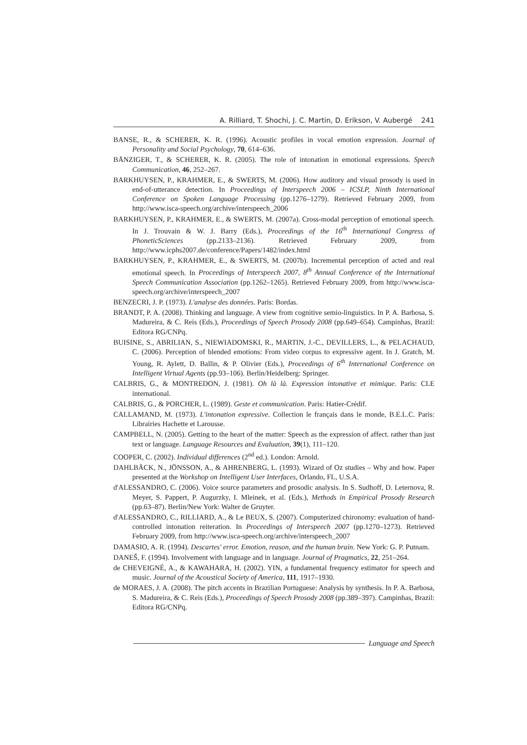A. Rilliard, T. Shochi, J. C. Martin, D. Erikson, V. Aubergé 241
BANSE, R., & SCHERER, K. R. (1996). Acoustic profiles in vocal emotion expression. Journal of Personality and Social Psychology, 70, 614–636.
BÄNZIGER, T., & SCHERER, K. R. (2005). The role of intonation in emotional expressions. Speech Communication, 46, 252–267.
BARKHUYSEN, P., KRAHMER, E., & SWERTS, M. (2006). How auditory and visual prosody is used in end-of-utterance detection. In Proceedings of Interspeech 2006 – ICSLP, Ninth International Conference on Spoken Language Processing (pp.1276–1279). Retrieved February 2009, from http://www.isca-speech.org/archive/interspeech_2006
BARKHUYSEN, P., KRAHMER, E., & SWERTS, M. (2007a). Cross-modal perception of emotional speech. In J. Trouvain & W. J. Barry (Eds.), Proceedings of the 16<sup>th</sup> International Congress of PhoneticSciences (pp.2133–2136). Retrieved February 2009, from http://www.icphs2007.de/conference/Papers/1482/index.html
BARKHUYSEN, P., KRAHMER, E., & SWERTS, M. (2007b). Incremental perception of acted and real emotional speech. In Proceedings of Interspeech 2007, 8<sup>th</sup> Annual Conference of the International Speech Communication Association (pp.1262–1265). Retrieved February 2009, from http://www.isca-speech.org/archive/interspeech_2007
BENZECRI, J. P. (1973). L'analyse des données. Paris: Bordas.
BRANDT, P. A. (2008). Thinking and language. A view from cognitive semio-linguistics. In P. A. Barbosa, S. Madureira, & C. Reis (Eds.), Proceedings of Speech Prosody 2008 (pp.649–654). Campinhas, Brazil: Editora RG/CNPq.
BUISINE, S., ABRILIAN, S., NIEWIADOMSKI, R., MARTIN, J.-C., DEVILLERS, L., & PELACHAUD, C. (2006). Perception of blended emotions: From video corpus to expressive agent. In J. Gratch, M. Young, R. Aylett, D. Ballin, & P. Olivier (Eds.), Proceedings of 6<sup>th</sup> International Conference on Intelligent Virtual Agents (pp.93–106). Berlin/Heidelberg: Springer.
CALBRIS, G., & MONTREDON, J. (1981). Oh là là. Expression intonative et mimique. Paris: CLE international.
CALBRIS, G., & PORCHER, L. (1989). Geste et communication. Paris: Hatier-Crédif.
CALLAMAND, M. (1973). L'intonation expressive. Collection le français dans le monde, B.E.L.C. Paris: Librairies Hachette et Larousse.
CAMPBELL, N. (2005). Getting to the heart of the matter: Speech as the expression of affect. rather than just text or language. Language Resources and Evaluation, 39(1), 111–120.
COOPER, C. (2002). Individual differences (2<sup>nd</sup> ed.). London: Arnold.
DAHLBÄCK, N., JÖNSSON, A., & AHRENBERG, L. (1993). Wizard of Oz studies – Why and how. Paper presented at the Workshop on Intelligent User Interfaces, Orlando, FL, U.S.A.
d'ALESSANDRO, C. (2006). Voice source parameters and prosodic analysis. In S. Sudhoff, D. Leternova, R. Meyer, S. Pappert, P. Augurzky, I. Mleinek, et al. (Eds.), Methods in Empirical Prosody Research (pp.63–87). Berlin/New York: Walter de Gruyter.
d'ALESSANDRO, C., RILLIARD, A., & Le BEUX, S. (2007). Computerized chironomy: evaluation of hand-controlled intonation reiteration. In Proceedings of Interspeech 2007 (pp.1270–1273). Retrieved February 2009, from http://www.isca-speech.org/archive/interspeech_2007
DAMASIO, A. R. (1994). Descartes' error. Emotion, reason, and the human brain. New York: G. P. Putnam.
DANEŠ, F. (1994). Involvement with language and in language. Journal of Pragmatics, 22, 251–264.
de CHEVEIGNÉ, A., & KAWAHARA, H. (2002). YIN, a fundamental frequency estimator for speech and music. Journal of the Acoustical Society of America, 111, 1917–1930.
de MORAES, J. A. (2008). The pitch accents in Brazilian Portuguese: Analysis by synthesis. In P. A. Barbosa, S. Madureira, & C. Reis (Eds.), Proceedings of Speech Prosody 2008 (pp.389–397). Campinhas, Brazil: Editora RG/CNPq.
Language and Speech